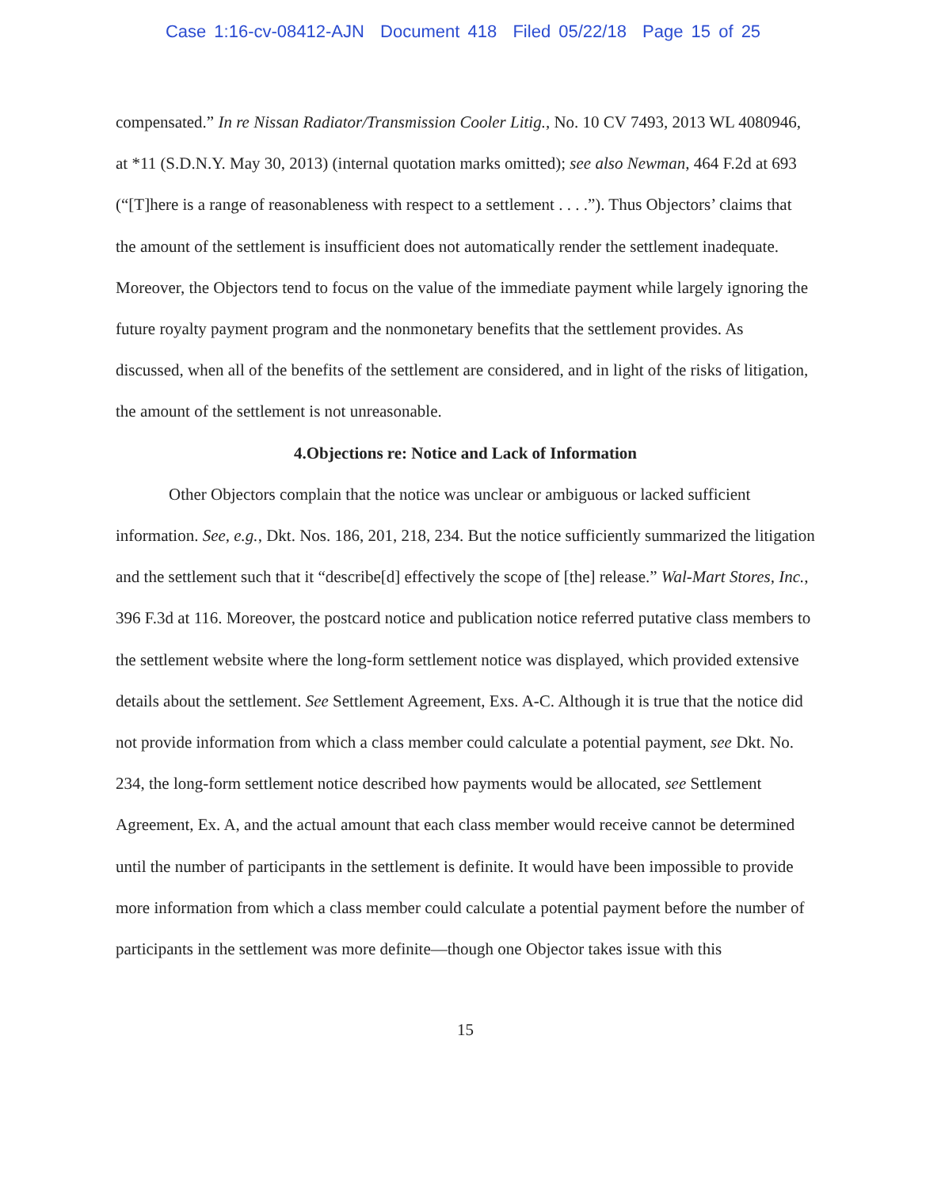Case 1:16-cv-08412-AJN Document 418 Filed 05/22/18 Page 15 of 25
compensated.” In re Nissan Radiator/Transmission Cooler Litig., No. 10 CV 7493, 2013 WL 4080946, at *11 (S.D.N.Y. May 30, 2013) (internal quotation marks omitted); see also Newman, 464 F.2d at 693 (“[T]here is a range of reasonableness with respect to a settlement . . . .”). Thus Objectors’ claims that the amount of the settlement is insufficient does not automatically render the settlement inadequate. Moreover, the Objectors tend to focus on the value of the immediate payment while largely ignoring the future royalty payment program and the nonmonetary benefits that the settlement provides. As discussed, when all of the benefits of the settlement are considered, and in light of the risks of litigation, the amount of the settlement is not unreasonable.
4.Objections re: Notice and Lack of Information
Other Objectors complain that the notice was unclear or ambiguous or lacked sufficient information. See, e.g., Dkt. Nos. 186, 201, 218, 234. But the notice sufficiently summarized the litigation and the settlement such that it “describe[d] effectively the scope of [the] release.” Wal-Mart Stores, Inc., 396 F.3d at 116. Moreover, the postcard notice and publication notice referred putative class members to the settlement website where the long-form settlement notice was displayed, which provided extensive details about the settlement. See Settlement Agreement, Exs. A-C. Although it is true that the notice did not provide information from which a class member could calculate a potential payment, see Dkt. No. 234, the long-form settlement notice described how payments would be allocated, see Settlement Agreement, Ex. A, and the actual amount that each class member would receive cannot be determined until the number of participants in the settlement is definite. It would have been impossible to provide more information from which a class member could calculate a potential payment before the number of participants in the settlement was more definite—though one Objector takes issue with this
15